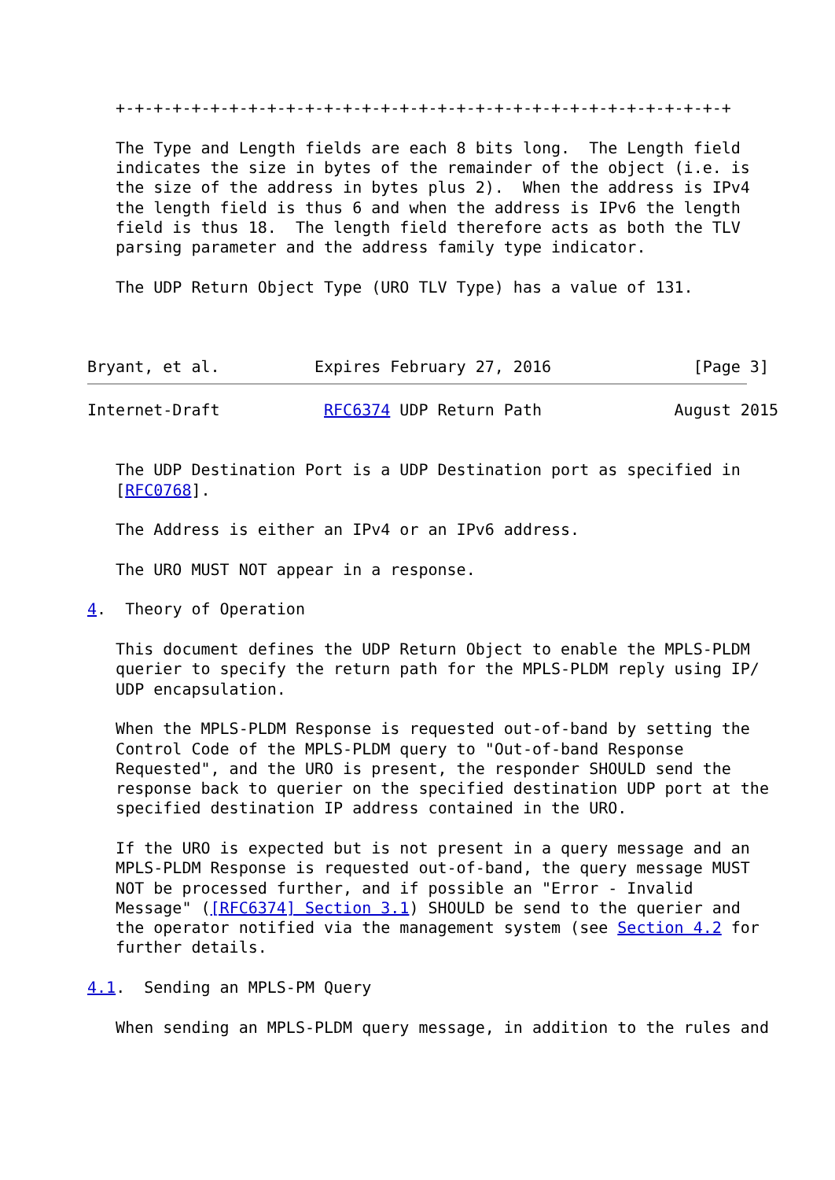+-+-+-+-+-+-+-+-+-+-+-+-+-+-+-+-+-+-+-+-+-+-+-+-+-+-+-+-+-+-+-+-+

   The Type and Length fields are each 8 bits long.  The Length field
   indicates the size in bytes of the remainder of the object (i.e. is
   the size of the address in bytes plus 2).  When the address is IPv4
   the length field is thus 6 and when the address is IPv6 the length
   field is thus 18.  The length field therefore acts as both the TLV
   parsing parameter and the address family type indicator.

   The UDP Return Object Type (URO TLV Type) has a value of 131.



Bryant, et al.          Expires February 27, 2016               [Page 3]
Internet-Draft           RFC6374 UDP Return Path              August 2015


   The UDP Destination Port is a UDP Destination port as specified in
   [RFC0768].

   The Address is either an IPv4 or an IPv6 address.

   The URO MUST NOT appear in a response.

4.  Theory of Operation

   This document defines the UDP Return Object to enable the MPLS-PLDM
   querier to specify the return path for the MPLS-PLDM reply using IP/
   UDP encapsulation.

   When the MPLS-PLDM Response is requested out-of-band by setting the
   Control Code of the MPLS-PLDM query to "Out-of-band Response
   Requested", and the URO is present, the responder SHOULD send the
   response back to querier on the specified destination UDP port at the
   specified destination IP address contained in the URO.

   If the URO is expected but is not present in a query message and an
   MPLS-PLDM Response is requested out-of-band, the query message MUST
   NOT be processed further, and if possible an "Error - Invalid
   Message" ([RFC6374] Section 3.1) SHOULD be send to the querier and
   the operator notified via the management system (see Section 4.2 for
   further details.

4.1.  Sending an MPLS-PM Query

   When sending an MPLS-PLDM query message, in addition to the rules and